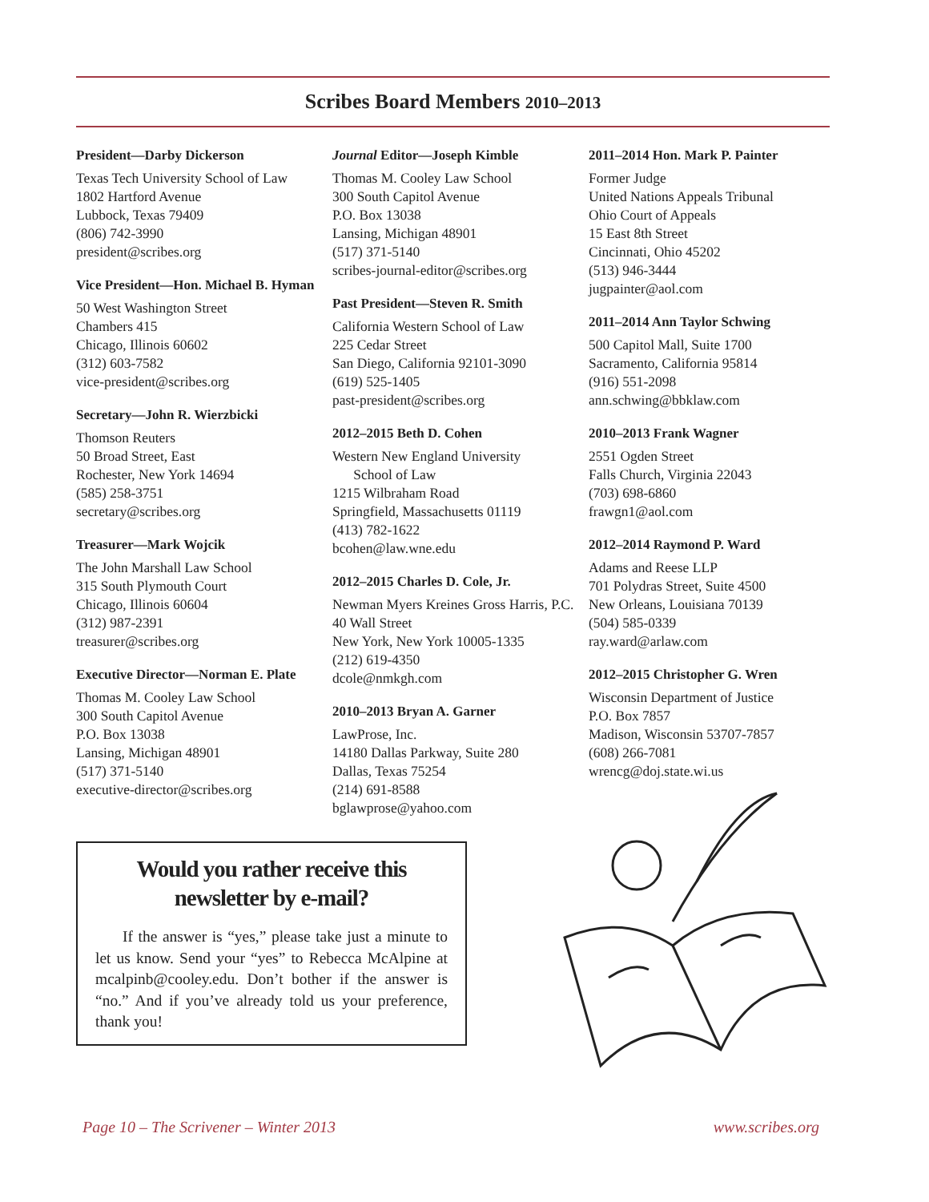Scribes Board Members 2010–2013
President—Darby Dickerson
Texas Tech University School of Law
1802 Hartford Avenue
Lubbock, Texas 79409
(806) 742-3990
president@scribes.org
Vice President—Hon. Michael B. Hyman
50 West Washington Street
Chambers 415
Chicago, Illinois 60602
(312) 603-7582
vice-president@scribes.org
Secretary—John R. Wierzbicki
Thomson Reuters
50 Broad Street, East
Rochester, New York 14694
(585) 258-3751
secretary@scribes.org
Treasurer—Mark Wojcik
The John Marshall Law School
315 South Plymouth Court
Chicago, Illinois 60604
(312) 987-2391
treasurer@scribes.org
Executive Director—Norman E. Plate
Thomas M. Cooley Law School
300 South Capitol Avenue
P.O. Box 13038
Lansing, Michigan 48901
(517) 371-5140
executive-director@scribes.org
Journal Editor—Joseph Kimble
Thomas M. Cooley Law School
300 South Capitol Avenue
P.O. Box 13038
Lansing, Michigan 48901
(517) 371-5140
scribes-journal-editor@scribes.org
Past President—Steven R. Smith
California Western School of Law
225 Cedar Street
San Diego, California 92101-3090
(619) 525-1405
past-president@scribes.org
2012–2015 Beth D. Cohen
Western New England University
School of Law
1215 Wilbraham Road
Springfield, Massachusetts 01119
(413) 782-1622
bcohen@law.wne.edu
2012–2015 Charles D. Cole, Jr.
Newman Myers Kreines Gross Harris, P.C.
40 Wall Street
New York, New York 10005-1335
(212) 619-4350
dcole@nmkgh.com
2010–2013 Bryan A. Garner
LawProse, Inc.
14180 Dallas Parkway, Suite 280
Dallas, Texas 75254
(214) 691-8588
bglawprose@yahoo.com
2011–2014 Hon. Mark P. Painter
Former Judge
United Nations Appeals Tribunal
Ohio Court of Appeals
15 East 8th Street
Cincinnati, Ohio 45202
(513) 946-3444
jugpainter@aol.com
2011–2014 Ann Taylor Schwing
500 Capitol Mall, Suite 1700
Sacramento, California 95814
(916) 551-2098
ann.schwing@bbklaw.com
2010–2013 Frank Wagner
2551 Ogden Street
Falls Church, Virginia 22043
(703) 698-6860
frawgn1@aol.com
2012–2014 Raymond P. Ward
Adams and Reese LLP
701 Polydras Street, Suite 4500
New Orleans, Louisiana 70139
(504) 585-0339
ray.ward@arlaw.com
2012–2015 Christopher G. Wren
Wisconsin Department of Justice
P.O. Box 7857
Madison, Wisconsin 53707-7857
(608) 266-7081
wrencg@doj.state.wi.us
Would you rather receive this newsletter by e-mail?
If the answer is “yes,” please take just a minute to let us know. Send your “yes” to Rebecca McAlpine at mcalpinb@cooley.edu. Don’t bother if the answer is “no.” And if you’ve already told us your preference, thank you!
Page 10 – The Scrivener – Winter 2013 www.scribes.org